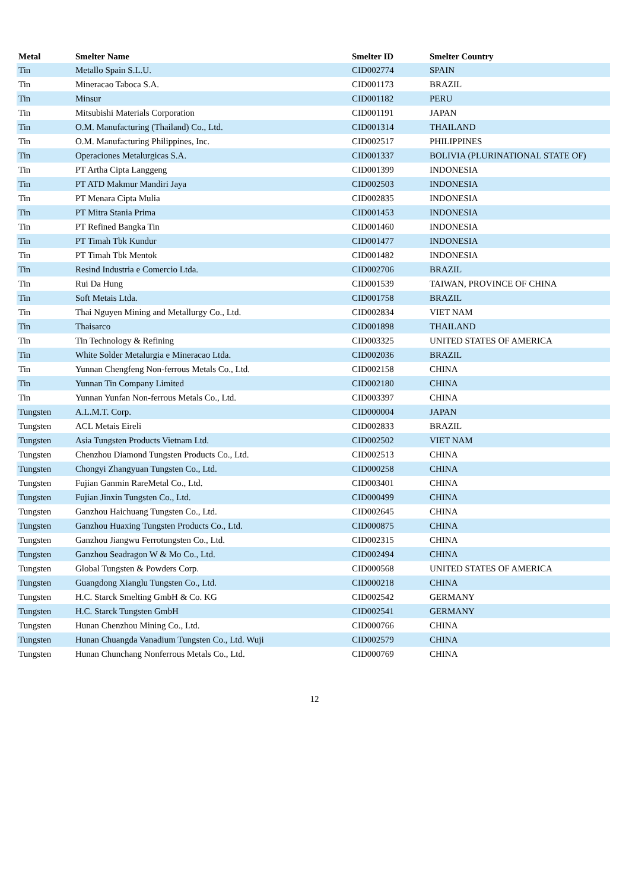| Metal | Smelter Name | Smelter ID | Smelter Country |
| --- | --- | --- | --- |
| Tin | Metallo Spain S.L.U. | CID002774 | SPAIN |
| Tin | Mineracao Taboca S.A. | CID001173 | BRAZIL |
| Tin | Minsur | CID001182 | PERU |
| Tin | Mitsubishi Materials Corporation | CID001191 | JAPAN |
| Tin | O.M. Manufacturing (Thailand) Co., Ltd. | CID001314 | THAILAND |
| Tin | O.M. Manufacturing Philippines, Inc. | CID002517 | PHILIPPINES |
| Tin | Operaciones Metalurgicas S.A. | CID001337 | BOLIVIA (PLURINATIONAL STATE OF) |
| Tin | PT Artha Cipta Langgeng | CID001399 | INDONESIA |
| Tin | PT ATD Makmur Mandiri Jaya | CID002503 | INDONESIA |
| Tin | PT Menara Cipta Mulia | CID002835 | INDONESIA |
| Tin | PT Mitra Stania Prima | CID001453 | INDONESIA |
| Tin | PT Refined Bangka Tin | CID001460 | INDONESIA |
| Tin | PT Timah Tbk Kundur | CID001477 | INDONESIA |
| Tin | PT Timah Tbk Mentok | CID001482 | INDONESIA |
| Tin | Resind Industria e Comercio Ltda. | CID002706 | BRAZIL |
| Tin | Rui Da Hung | CID001539 | TAIWAN, PROVINCE OF CHINA |
| Tin | Soft Metais Ltda. | CID001758 | BRAZIL |
| Tin | Thai Nguyen Mining and Metallurgy Co., Ltd. | CID002834 | VIET NAM |
| Tin | Thaisarco | CID001898 | THAILAND |
| Tin | Tin Technology & Refining | CID003325 | UNITED STATES OF AMERICA |
| Tin | White Solder Metalurgia e Mineracao Ltda. | CID002036 | BRAZIL |
| Tin | Yunnan Chengfeng Non-ferrous Metals Co., Ltd. | CID002158 | CHINA |
| Tin | Yunnan Tin Company Limited | CID002180 | CHINA |
| Tin | Yunnan Yunfan Non-ferrous Metals Co., Ltd. | CID003397 | CHINA |
| Tungsten | A.L.M.T. Corp. | CID000004 | JAPAN |
| Tungsten | ACL Metais Eireli | CID002833 | BRAZIL |
| Tungsten | Asia Tungsten Products Vietnam Ltd. | CID002502 | VIET NAM |
| Tungsten | Chenzhou Diamond Tungsten Products Co., Ltd. | CID002513 | CHINA |
| Tungsten | Chongyi Zhangyuan Tungsten Co., Ltd. | CID000258 | CHINA |
| Tungsten | Fujian Ganmin RareMetal Co., Ltd. | CID003401 | CHINA |
| Tungsten | Fujian Jinxin Tungsten Co., Ltd. | CID000499 | CHINA |
| Tungsten | Ganzhou Haichuang Tungsten Co., Ltd. | CID002645 | CHINA |
| Tungsten | Ganzhou Huaxing Tungsten Products Co., Ltd. | CID000875 | CHINA |
| Tungsten | Ganzhou Jiangwu Ferrotungsten Co., Ltd. | CID002315 | CHINA |
| Tungsten | Ganzhou Seadragon W & Mo Co., Ltd. | CID002494 | CHINA |
| Tungsten | Global Tungsten & Powders Corp. | CID000568 | UNITED STATES OF AMERICA |
| Tungsten | Guangdong Xianglu Tungsten Co., Ltd. | CID000218 | CHINA |
| Tungsten | H.C. Starck Smelting GmbH & Co. KG | CID002542 | GERMANY |
| Tungsten | H.C. Starck Tungsten GmbH | CID002541 | GERMANY |
| Tungsten | Hunan Chenzhou Mining Co., Ltd. | CID000766 | CHINA |
| Tungsten | Hunan Chuangda Vanadium Tungsten Co., Ltd. Wuji | CID002579 | CHINA |
| Tungsten | Hunan Chunchang Nonferrous Metals Co., Ltd. | CID000769 | CHINA |
12